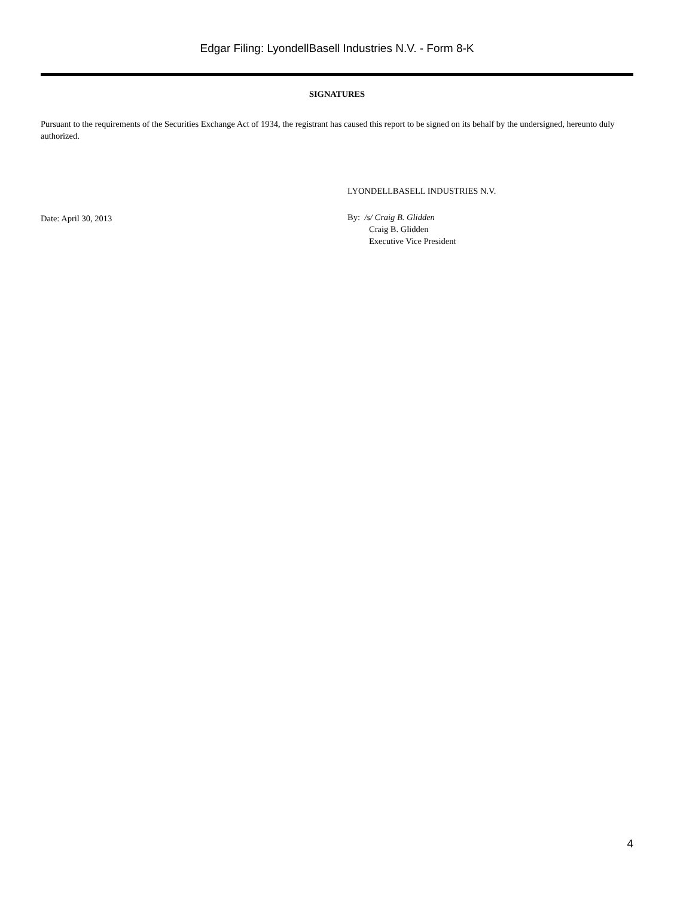Edgar Filing: LyondellBasell Industries N.V. - Form 8-K
SIGNATURES
Pursuant to the requirements of the Securities Exchange Act of 1934, the registrant has caused this report to be signed on its behalf by the undersigned, hereunto duly authorized.
Date: April 30, 2013
LYONDELLBASELL INDUSTRIES N.V.
By: /s/ Craig B. Glidden
Craig B. Glidden
Executive Vice President
4